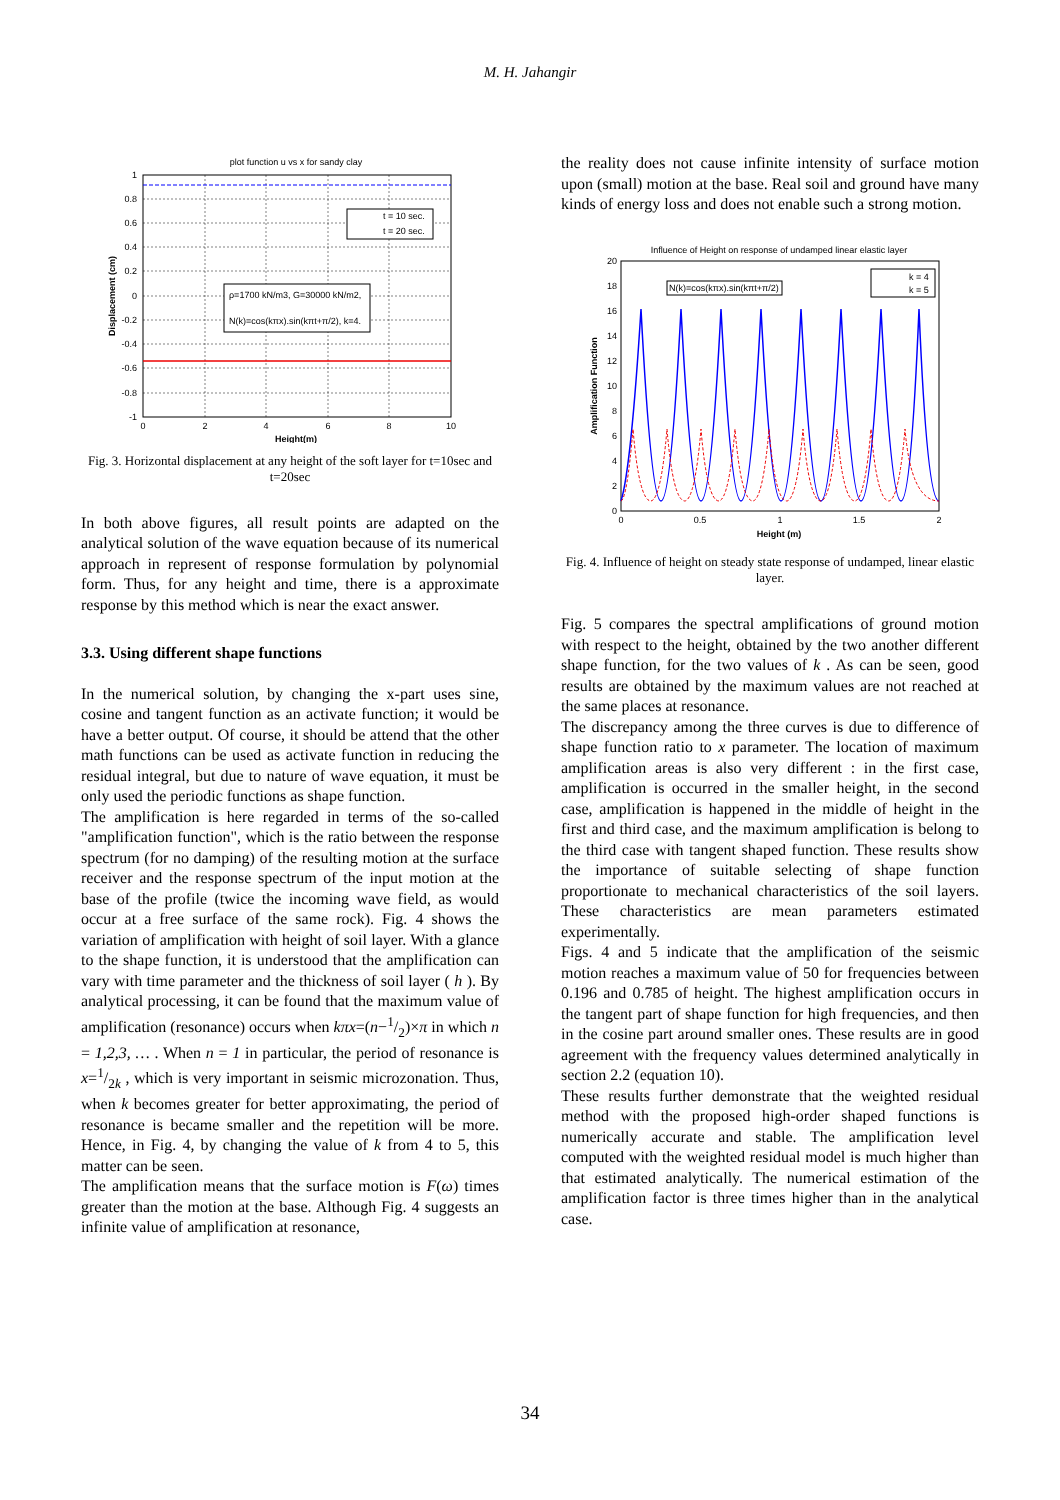M. H. Jahangir
plot function u vs x for sandy clay
1
0.8
0.6
0.4
0.2
0
-0.2
-0.4
-0.6
-0.8
-1
0
2
4
6
8
10
Height(m)
Displacement (cm)
t = 10 sec.
t = 20 sec.
ρ=1700 kN/m3, G=30000 kN/m2,
N(k)=cos(kπx).sin(kπt+π/2), k=4.
Fig. 3. Horizontal displacement at any height of the soft layer for t=10sec and t=20sec
In both above figures, all result points are adapted on the analytical solution of the wave equation because of its numerical approach in represent of response formulation by polynomial form. Thus, for any height and time, there is a approximate response by this method which is near the exact answer.
3.3. Using different shape functions
In the numerical solution, by changing the x-part uses sine, cosine and tangent function as an activate function; it would be have a better output. Of course, it should be attend that the other math functions can be used as activate function in reducing the residual integral, but due to nature of wave equation, it must be only used the periodic functions as shape function.
The amplification is here regarded in terms of the so-called "amplification function", which is the ratio between the response spectrum (for no damping) of the resulting motion at the surface receiver and the response spectrum of the input motion at the base of the profile (twice the incoming wave field, as would occur at a free surface of the same rock). Fig. 4 shows the variation of amplification with height of soil layer. With a glance to the shape function, it is understood that the amplification can vary with time parameter and the thickness of soil layer ( h ). By analytical processing, it can be found that the maximum value of amplification (resonance) occurs when kπx=(n−1/2)×π in which n = 1,2,3, … . When n = 1 in particular, the period of resonance is x=1/2k , which is very important in seismic microzonation. Thus, when k becomes greater for better approximating, the period of resonance is became smaller and the repetition will be more. Hence, in Fig. 4, by changing the value of k from 4 to 5, this matter can be seen.
The amplification means that the surface motion is F(ω) times greater than the motion at the base. Although Fig. 4 suggests an infinite value of amplification at resonance,
the reality does not cause infinite intensity of surface motion upon (small) motion at the base. Real soil and ground have many kinds of energy loss and does not enable such a strong motion.
Influence of Height on response of undamped linear elastic layer
20
18
16
14
12
10
8
6
4
2
0
0
0.5
1
1.5
2
Height (m)
Amplification Function
N(k)=cos(kπx).sin(kπt+π/2)
k = 4
k = 5
Fig. 4. Influence of height on steady state response of undamped, linear elastic layer.
Fig. 5 compares the spectral amplifications of ground motion with respect to the height, obtained by the two another different shape function, for the two values of k . As can be seen, good results are obtained by the maximum values are not reached at the same places at resonance.
The discrepancy among the three curves is due to difference of shape function ratio to x parameter. The location of maximum amplification areas is also very different : in the first case, amplification is occurred in the smaller height, in the second case, amplification is happened in the middle of height in the first and third case, and the maximum amplification is belong to the third case with tangent shaped function. These results show the importance of suitable selecting of shape function proportionate to mechanical characteristics of the soil layers. These characteristics are mean parameters estimated experimentally.
Figs. 4 and 5 indicate that the amplification of the seismic motion reaches a maximum value of 50 for frequencies between 0.196 and 0.785 of height. The highest amplification occurs in the tangent part of shape function for high frequencies, and then in the cosine part around smaller ones. These results are in good agreement with the frequency values determined analytically in section 2.2 (equation 10).
These results further demonstrate that the weighted residual method with the proposed high-order shaped functions is numerically accurate and stable. The amplification level computed with the weighted residual model is much higher than that estimated analytically. The numerical estimation of the amplification factor is three times higher than in the analytical case.
34